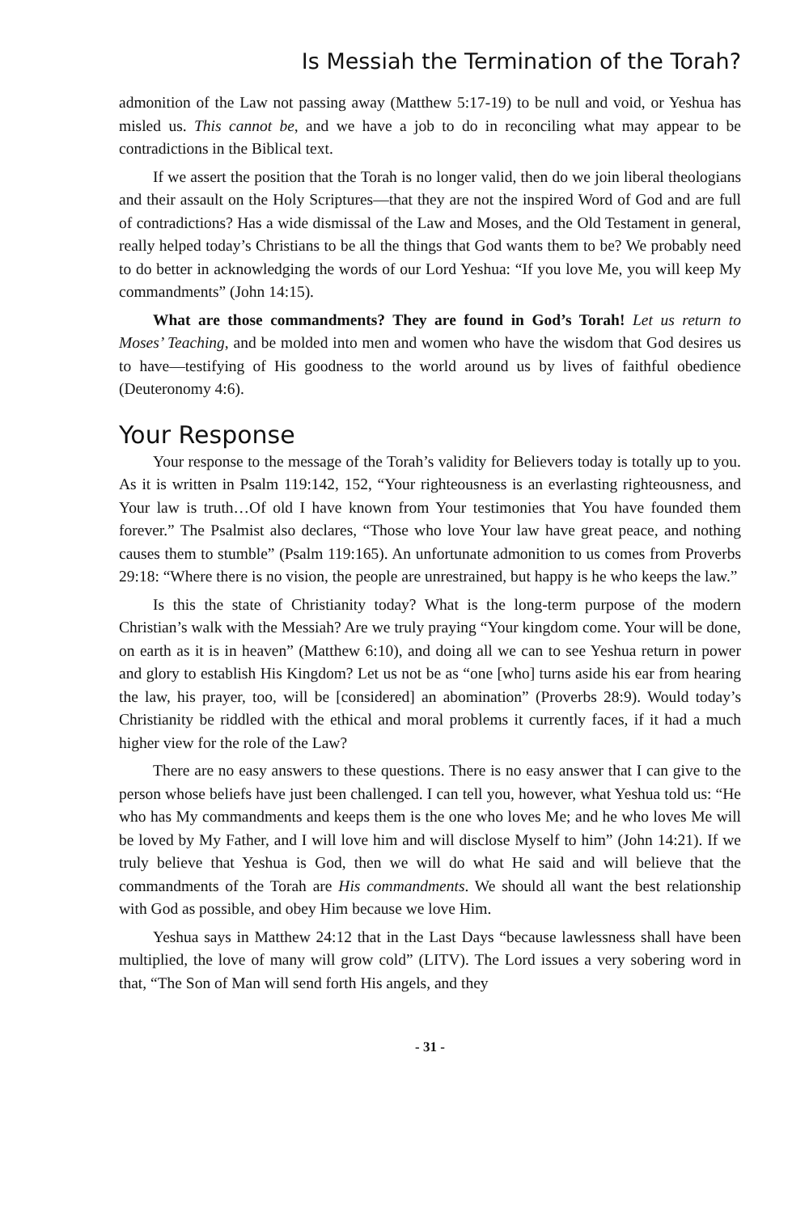Is Messiah the Termination of the Torah?
admonition of the Law not passing away (Matthew 5:17-19) to be null and void, or Yeshua has misled us. This cannot be, and we have a job to do in reconciling what may appear to be contradictions in the Biblical text.
If we assert the position that the Torah is no longer valid, then do we join liberal theologians and their assault on the Holy Scriptures—that they are not the inspired Word of God and are full of contradictions? Has a wide dismissal of the Law and Moses, and the Old Testament in general, really helped today’s Christians to be all the things that God wants them to be? We probably need to do better in acknowledging the words of our Lord Yeshua: “If you love Me, you will keep My commandments” (John 14:15).
What are those commandments? They are found in God’s Torah! Let us return to Moses’ Teaching, and be molded into men and women who have the wisdom that God desires us to have—testifying of His goodness to the world around us by lives of faithful obedience (Deuteronomy 4:6).
Your Response
Your response to the message of the Torah’s validity for Believers today is totally up to you. As it is written in Psalm 119:142, 152, “Your righteousness is an everlasting righteousness, and Your law is truth…Of old I have known from Your testimonies that You have founded them forever.” The Psalmist also declares, “Those who love Your law have great peace, and nothing causes them to stumble” (Psalm 119:165). An unfortunate admonition to us comes from Proverbs 29:18: “Where there is no vision, the people are unrestrained, but happy is he who keeps the law.”
Is this the state of Christianity today? What is the long-term purpose of the modern Christian’s walk with the Messiah? Are we truly praying “Your kingdom come. Your will be done, on earth as it is in heaven” (Matthew 6:10), and doing all we can to see Yeshua return in power and glory to establish His Kingdom? Let us not be as “one [who] turns aside his ear from hearing the law, his prayer, too, will be [considered] an abomination” (Proverbs 28:9). Would today’s Christianity be riddled with the ethical and moral problems it currently faces, if it had a much higher view for the role of the Law?
There are no easy answers to these questions. There is no easy answer that I can give to the person whose beliefs have just been challenged. I can tell you, however, what Yeshua told us: “He who has My commandments and keeps them is the one who loves Me; and he who loves Me will be loved by My Father, and I will love him and will disclose Myself to him” (John 14:21). If we truly believe that Yeshua is God, then we will do what He said and will believe that the commandments of the Torah are His commandments. We should all want the best relationship with God as possible, and obey Him because we love Him.
Yeshua says in Matthew 24:12 that in the Last Days “because lawlessness shall have been multiplied, the love of many will grow cold” (LITV). The Lord issues a very sobering word in that, “The Son of Man will send forth His angels, and they
- 31 -